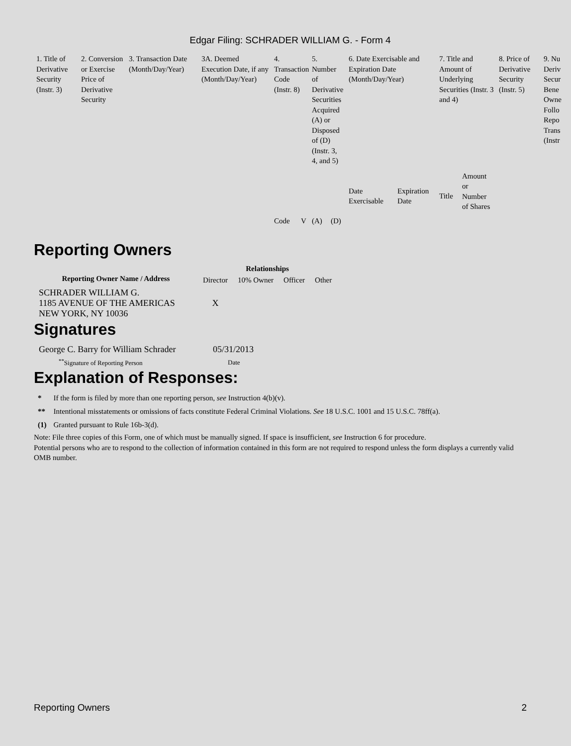Edgar Filing: SCHRADER WILLIAM G. - Form 4
| 1. Title of Derivative Security (Instr. 3) | 2. Conversion or Exercise Price of Derivative Security | 3. Transaction Date (Month/Day/Year) | 3A. Deemed Execution Date, if any (Month/Day/Year) | 4. Transaction Code (Instr. 8) | | 5. Number of Derivative Securities Acquired (A) or Disposed of (D) (Instr. 3, 4, and 5) | | 6. Date Exercisable and Expiration Date (Month/Day/Year) | | 7. Title and Amount of Underlying Securities (Instr. 3 and 4) | | 8. Price of Derivative Security (Instr. 5) | 9. Nu Deriv Secur Bene Owne Follo Repo Trans (Instr |
| | | | | Code | V | (A) | (D) | Date Exercisable | Expiration Date | Title | Amount or Number of Shares | | |
Reporting Owners
| Reporting Owner Name / Address | Relationships | | | |
| --- | --- | --- | --- | --- |
| | Director | 10% Owner | Officer | Other |
| SCHRADER WILLIAM G. 1185 AVENUE OF THE AMERICAS NEW YORK, NY 10036 | X | | | |
Signatures
| George C. Barry for William Schrader | 05/31/2013 |
| <sup>**</sup> Signature of Reporting Person | Date |
Explanation of Responses:
| * | If the form is filed by more than one reporting person, see Instruction 4(b)(v). |
| ** | Intentional misstatements or omissions of facts constitute Federal Criminal Violations. See 18 U.S.C. 1001 and 15 U.S.C. 78ff(a). |
| (1) | Granted pursuant to Rule 16b-3(d). |
Note: File three copies of this Form, one of which must be manually signed. If space is insufficient, see Instruction 6 for procedure.
Potential persons who are to respond to the collection of information contained in this form are not required to respond unless the form displays a currently valid OMB number.
Reporting Owners 2